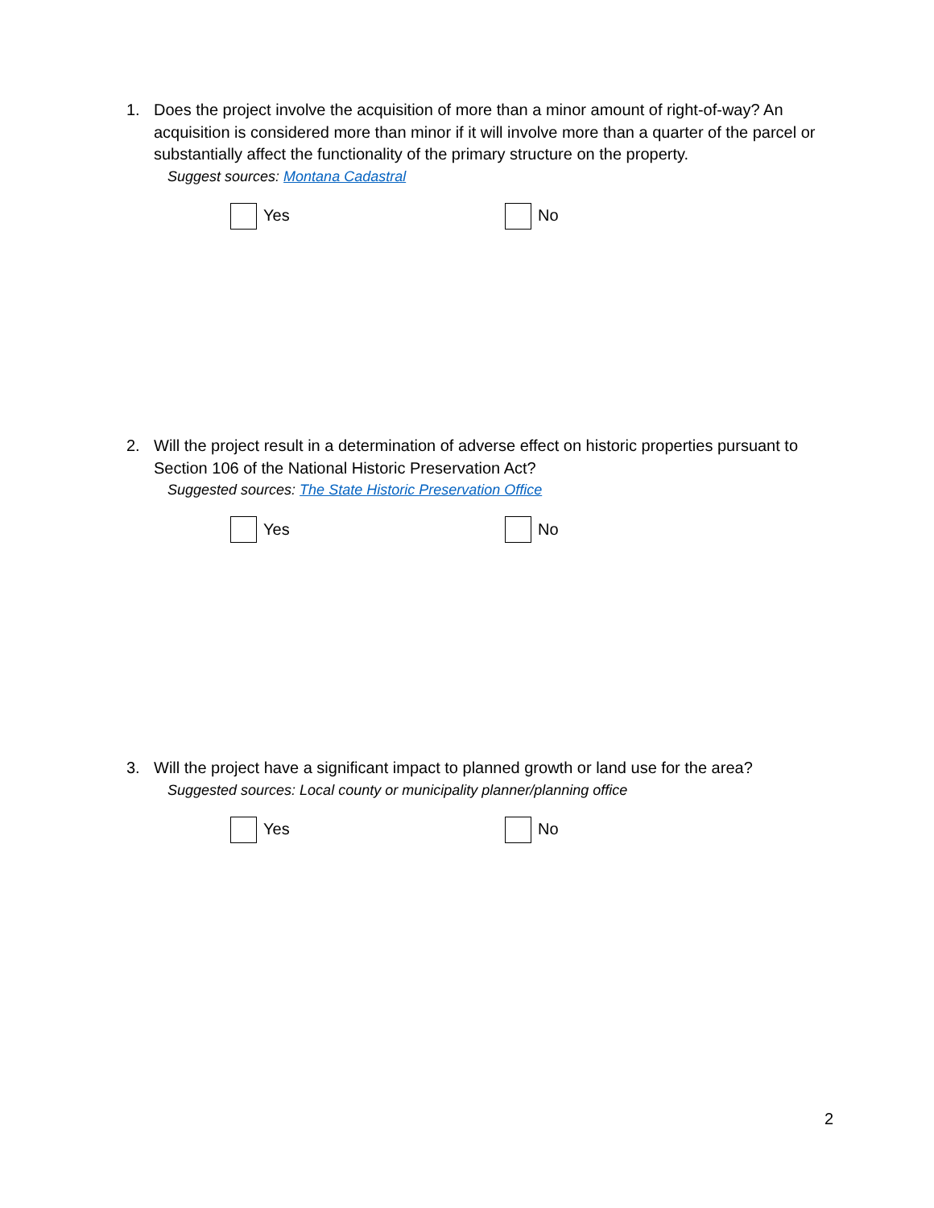1. Does the project involve the acquisition of more than a minor amount of right-of-way? An acquisition is considered more than minor if it will involve more than a quarter of the parcel or substantially affect the functionality of the primary structure on the property.
Suggest sources: Montana Cadastral
Yes No
2. Will the project result in a determination of adverse effect on historic properties pursuant to Section 106 of the National Historic Preservation Act?
Suggested sources: The State Historic Preservation Office
Yes No
3. Will the project have a significant impact to planned growth or land use for the area?
Suggested sources: Local county or municipality planner/planning office
Yes No
2